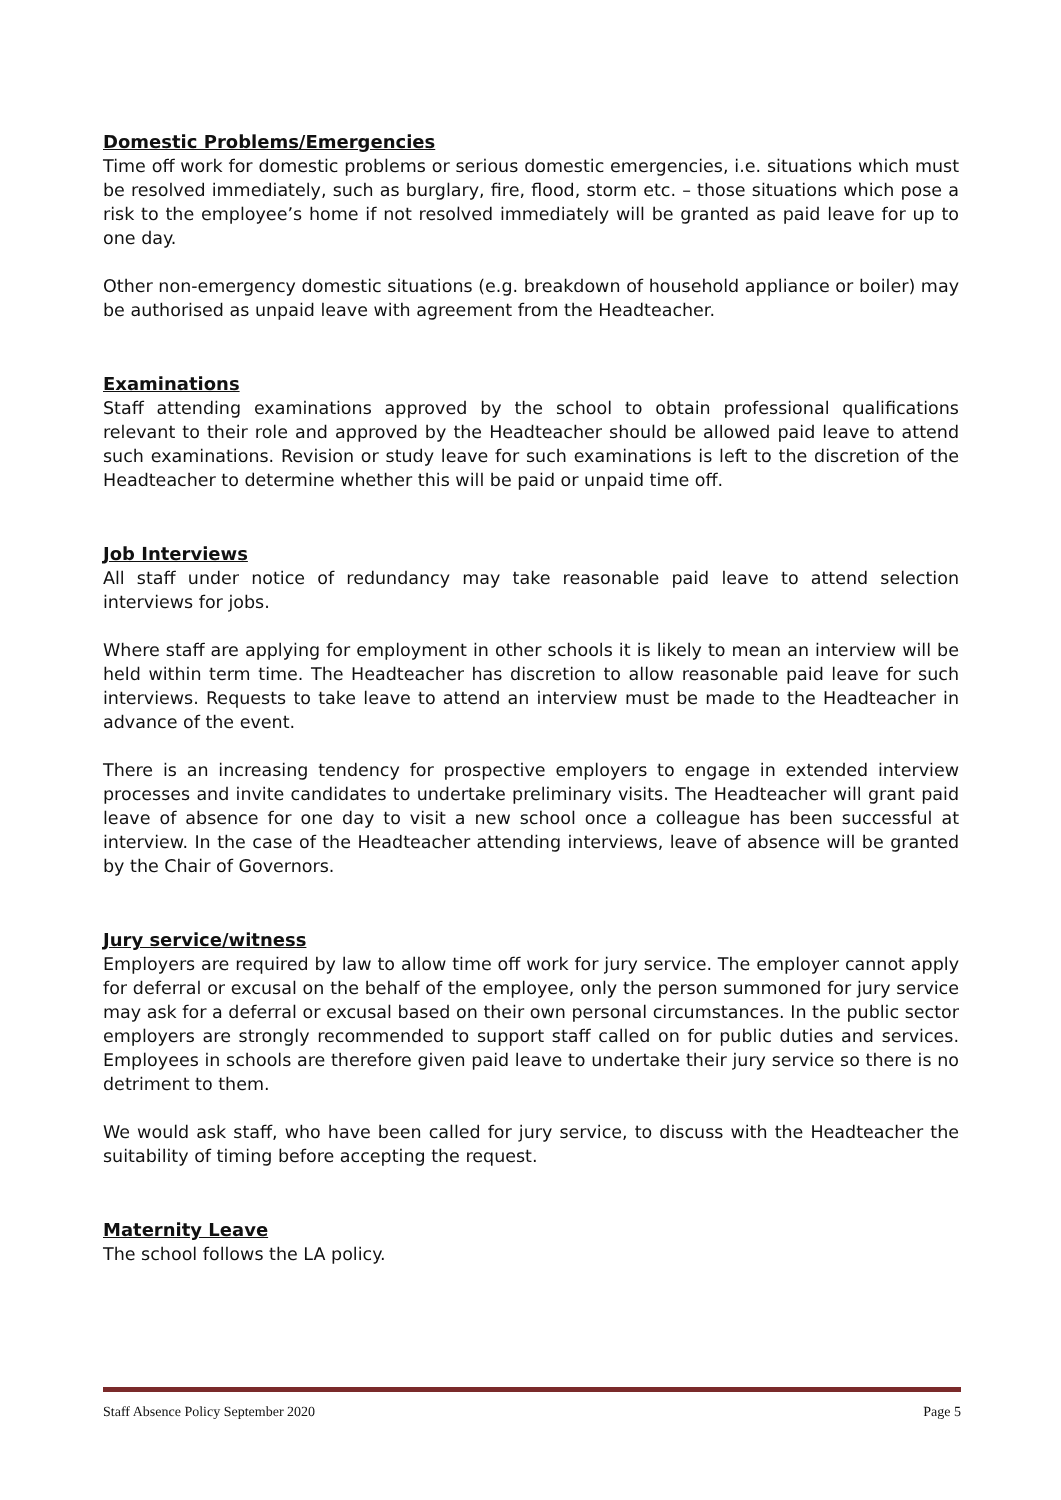Domestic Problems/Emergencies
Time off work for domestic problems or serious domestic emergencies, i.e. situations which must be resolved immediately, such as burglary, fire, flood, storm etc. – those situations which pose a risk to the employee’s home if not resolved immediately will be granted as paid leave for up to one day.
Other non-emergency domestic situations (e.g. breakdown of household appliance or boiler) may be authorised as unpaid leave with agreement from the Headteacher.
Examinations
Staff attending examinations approved by the school to obtain professional qualifications relevant to their role and approved by the Headteacher should be allowed paid leave to attend such examinations. Revision or study leave for such examinations is left to the discretion of the Headteacher to determine whether this will be paid or unpaid time off.
Job Interviews
All staff under notice of redundancy may take reasonable paid leave to attend selection interviews for jobs.
Where staff are applying for employment in other schools it is likely to mean an interview will be held within term time. The Headteacher has discretion to allow reasonable paid leave for such interviews. Requests to take leave to attend an interview must be made to the Headteacher in advance of the event.
There is an increasing tendency for prospective employers to engage in extended interview processes and invite candidates to undertake preliminary visits. The Headteacher will grant paid leave of absence for one day to visit a new school once a colleague has been successful at interview. In the case of the Headteacher attending interviews, leave of absence will be granted by the Chair of Governors.
Jury service/witness
Employers are required by law to allow time off work for jury service. The employer cannot apply for deferral or excusal on the behalf of the employee, only the person summoned for jury service may ask for a deferral or excusal based on their own personal circumstances. In the public sector employers are strongly recommended to support staff called on for public duties and services. Employees in schools are therefore given paid leave to undertake their jury service so there is no detriment to them.
We would ask staff, who have been called for jury service, to discuss with the Headteacher the suitability of timing before accepting the request.
Maternity Leave
The school follows the LA policy.
Staff Absence Policy September 2020 Page 5